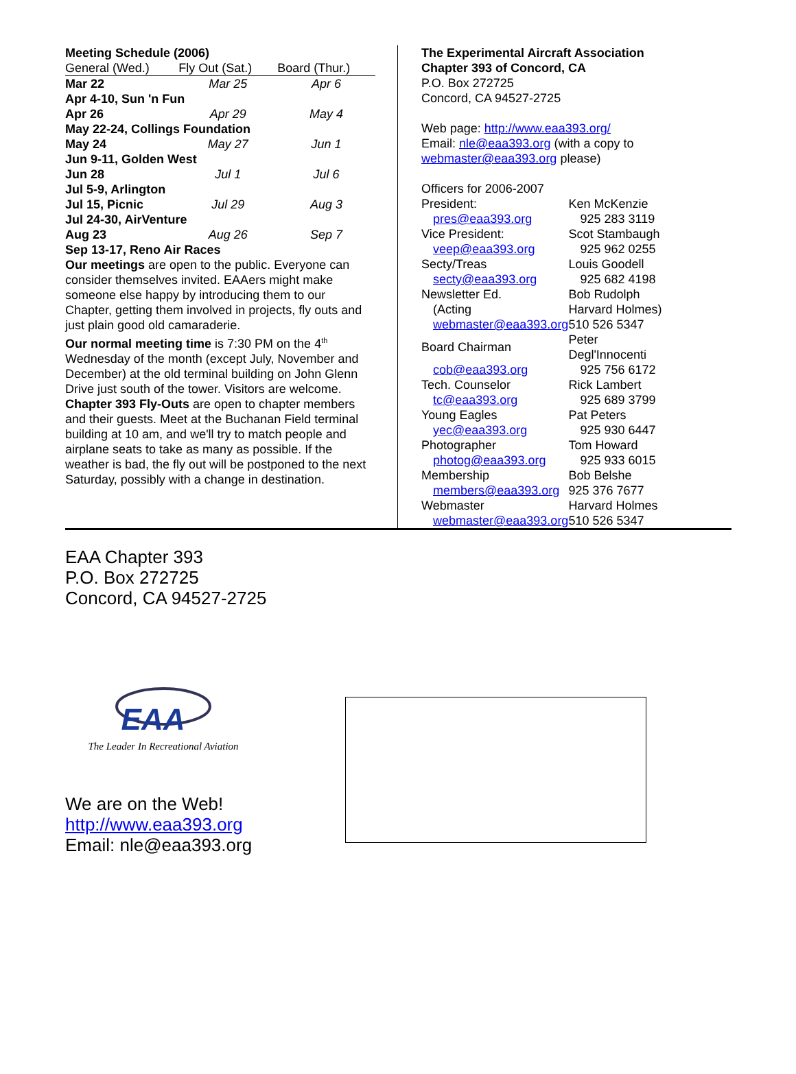Meeting Schedule (2006)
| General (Wed.) | Fly Out (Sat.) | Board (Thur.) |
| --- | --- | --- |
| Mar 22 | Mar 25 | Apr 6 |
| Apr 4-10, Sun 'n Fun | | |
| Apr 26 | Apr 29 | May 4 |
| May 22-24, Collings Foundation | | |
| May 24 | May 27 | Jun 1 |
| Jun 9-11, Golden West | | |
| Jun 28 | Jul 1 | Jul 6 |
| Jul 5-9, Arlington | | |
| Jul 15, Picnic | Jul 29 | Aug 3 |
| Jul 24-30, AirVenture | | |
| Aug 23 | Aug 26 | Sep 7 |
| Sep 13-17, Reno Air Races | | |
Our meetings are open to the public. Everyone can consider themselves invited. EAAers might make someone else happy by introducing them to our Chapter, getting them involved in projects, fly outs and just plain good old camaraderie.
Our normal meeting time is 7:30 PM on the 4<sup>th</sup> Wednesday of the month (except July, November and December) at the old terminal building on John Glenn Drive just south of the tower. Visitors are welcome.
Chapter 393 Fly-Outs are open to chapter members and their guests. Meet at the Buchanan Field terminal building at 10 am, and we'll try to match people and airplane seats to take as many as possible. If the weather is bad, the fly out will be postponed to the next Saturday, possibly with a change in destination.
The Experimental Aircraft Association
Chapter 393 of Concord, CA
P.O. Box 272725
Concord, CA 94527-2725
Web page: http://www.eaa393.org/
Email: nle@eaa393.org (with a copy to webmaster@eaa393.org please)
Officers for 2006-2007
| President: | Ken McKenzie |
| pres@eaa393.org | 925 283 3119 |
| Vice President: | Scot Stambaugh |
| veep@eaa393.org | 925 962 0255 |
| Secty/Treas | Louis Goodell |
| secty@eaa393.org | 925 682 4198 |
| Newsletter Ed. | Bob Rudolph |
| (Acting | Harvard Holmes) |
| webmaster@eaa393.org | 510 526 5347 |
| Board Chairman | Peter Degl'Innocenti |
| cob@eaa393.org | 925 756 6172 |
| Tech. Counselor | Rick Lambert |
| tc@eaa393.org | 925 689 3799 |
| Young Eagles | Pat Peters |
| yec@eaa393.org | 925 930 6447 |
| Photographer | Tom Howard |
| photog@eaa393.org | 925 933 6015 |
| Membership | Bob Belshe |
| members@eaa393.org | 925 376 7677 |
| Webmaster | Harvard Holmes |
| webmaster@eaa393.org | 510 526 5347 |
EAA Chapter 393
P.O. Box 272725
Concord, CA 94527-2725
EAA
The Leader In Recreational Aviation
We are on the Web!
http://www.eaa393.org
Email: nle@eaa393.org